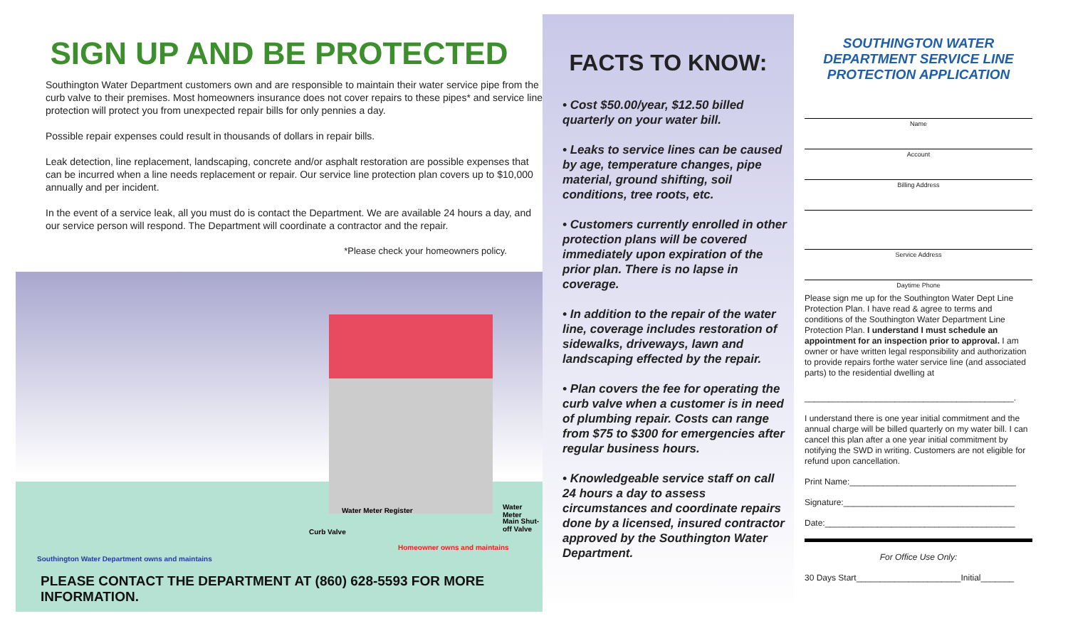SIGN UP AND BE PROTECTED
Southington Water Department customers own and are responsible to maintain their water service pipe from the curb valve to their premises. Most homeowners insurance does not cover repairs to these pipes* and service line protection will protect you from unexpected repair bills for only pennies a day.
Possible repair expenses could result in thousands of dollars in repair bills.
Leak detection, line replacement, landscaping, concrete and/or asphalt restoration are possible expenses that can be incurred when a line needs replacement or repair. Our service line protection plan covers up to $10,000 annually and per incident.
In the event of a service leak, all you must do is contact the Department. We are available 24 hours a day, and our service person will respond. The Department will coordinate a contractor and the repair.
*Please check your homeowners policy.
Water Meter Register Water Meter
Main Shut-off Valve
Curb Valve
Homeowner owns and maintains
Southington Water Department owns and maintains
PLEASE CONTACT THE DEPARTMENT AT (860) 628-5593 FOR MORE INFORMATION.
FACTS TO KNOW:
• Cost $50.00/year, $12.50 billed quarterly on your water bill.
• Leaks to service lines can be caused by age, temperature changes, pipe material, ground shifting, soil conditions, tree roots, etc.
• Customers currently enrolled in other protection plans will be covered immediately upon expiration of the prior plan. There is no lapse in coverage.
• In addition to the repair of the water line, coverage includes restoration of sidewalks, driveways, lawn and landscaping effected by the repair.
• Plan covers the fee for operating the curb valve when a customer is in need of plumbing repair. Costs can range from $75 to $300 for emergencies after regular business hours.
• Knowledgeable service staff on call 24 hours a day to assess circumstances and coordinate repairs done by a licensed, insured contractor approved by the Southington Water Department.
SOUTHINGTON WATER DEPARTMENT SERVICE LINE PROTECTION APPLICATION
Name
Account
Billing Address
Service Address
Daytime Phone
Please sign me up for the Southington Water Dept Line Protection Plan. I have read & agree to terms and conditions of the Southington Water Department Line Protection Plan. I understand I must schedule an appointment for an inspection prior to approval. I am owner or have written legal responsibility and authorization to provide repairs forthe water service line (and associated parts) to the residential dwelling at
____________________________________________.
I understand there is one year initial commitment and the annual charge will be billed quarterly on my water bill. I can cancel this plan after a one year initial commitment by notifying the SWD in writing. Customers are not eligible for refund upon cancellation.
Print Name:___________________________________
Signature:____________________________________
Date:________________________________________
For Office Use Only:
30 Days Start______________________Initial_______